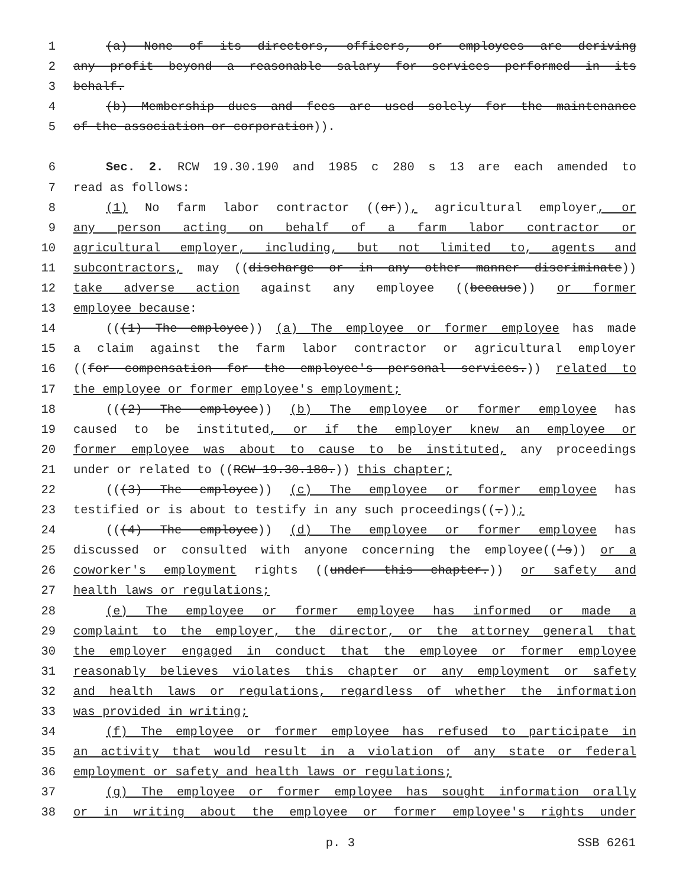1 (a) None of its directors, officers, or employees are deriving
2 any profit beyond a reasonable salary for services performed in its
3 behalf.
4 (b) Membership dues and fees are used solely for the maintenance
5 of the association or corporation)).
6 Sec. 2. RCW 19.30.190 and 1985 c 280 s 13 are each amended to
7 read as follows:
8 (1) No farm labor contractor ((or)), agricultural employer, or
9 any person acting on behalf of a farm labor contractor or
10 agricultural employer, including, but not limited to, agents and
11 subcontractors, may ((discharge or in any other manner discriminate))
12 take adverse action against any employee ((because)) or former
13 employee because:
14 (((1) The employee)) (a) The employee or former employee has made
15 a claim against the farm labor contractor or agricultural employer
16 ((for compensation for the employee's personal services.)) related to
17 the employee or former employee's employment;
18 (((2) The employee)) (b) The employee or former employee has
19 caused to be instituted, or if the employer knew an employee or
20 former employee was about to cause to be instituted, any proceedings
21 under or related to ((RCW 19.30.180.)) this chapter;
22 (((3) The employee)) (c) The employee or former employee has
23 testified or is about to testify in any such proceedings((.));
24 (((4) The employee)) (d) The employee or former employee has
25 discussed or consulted with anyone concerning the employee(('s)) or a
26 coworker's employment rights ((under this chapter.)) or safety and
27 health laws or regulations;
28 (e) The employee or former employee has informed or made a
29 complaint to the employer, the director, or the attorney general that
30 the employer engaged in conduct that the employee or former employee
31 reasonably believes violates this chapter or any employment or safety
32 and health laws or regulations, regardless of whether the information
33 was provided in writing;
34 (f) The employee or former employee has refused to participate in
35 an activity that would result in a violation of any state or federal
36 employment or safety and health laws or regulations;
37 (g) The employee or former employee has sought information orally
38 or in writing about the employee or former employee's rights under
p. 3 SSB 6261